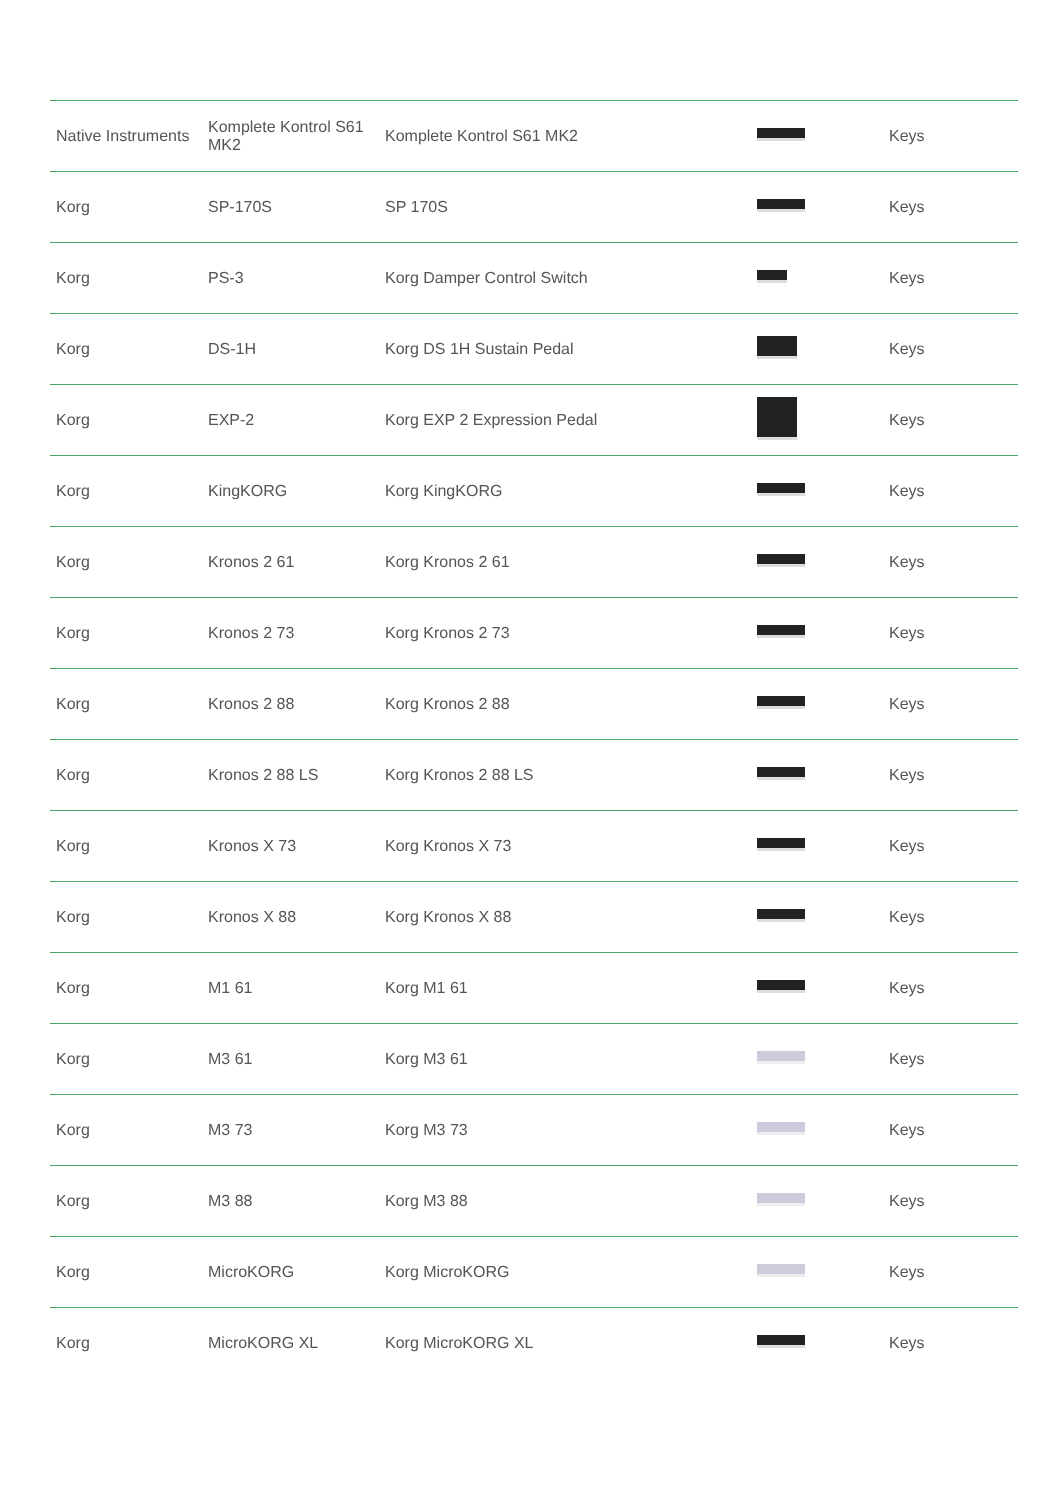| Native Instruments | Komplete Kontrol S61 MK2 | Komplete Kontrol S61 MK2 | | Keys |
| Korg | SP-170S | SP 170S | | Keys |
| Korg | PS-3 | Korg Damper Control Switch | | Keys |
| Korg | DS-1H | Korg DS 1H Sustain Pedal | | Keys |
| Korg | EXP-2 | Korg EXP 2 Expression Pedal | | Keys |
| Korg | KingKORG | Korg KingKORG | | Keys |
| Korg | Kronos 2 61 | Korg Kronos 2 61 | | Keys |
| Korg | Kronos 2 73 | Korg Kronos 2 73 | | Keys |
| Korg | Kronos 2 88 | Korg Kronos 2 88 | | Keys |
| Korg | Kronos 2 88 LS | Korg Kronos 2 88 LS | | Keys |
| Korg | Kronos X 73 | Korg Kronos X 73 | | Keys |
| Korg | Kronos X 88 | Korg Kronos X 88 | | Keys |
| Korg | M1 61 | Korg M1 61 | | Keys |
| Korg | M3 61 | Korg M3 61 | | Keys |
| Korg | M3 73 | Korg M3 73 | | Keys |
| Korg | M3 88 | Korg M3 88 | | Keys |
| Korg | MicroKORG | Korg MicroKORG | | Keys |
| Korg | MicroKORG XL | Korg MicroKORG XL | | Keys |